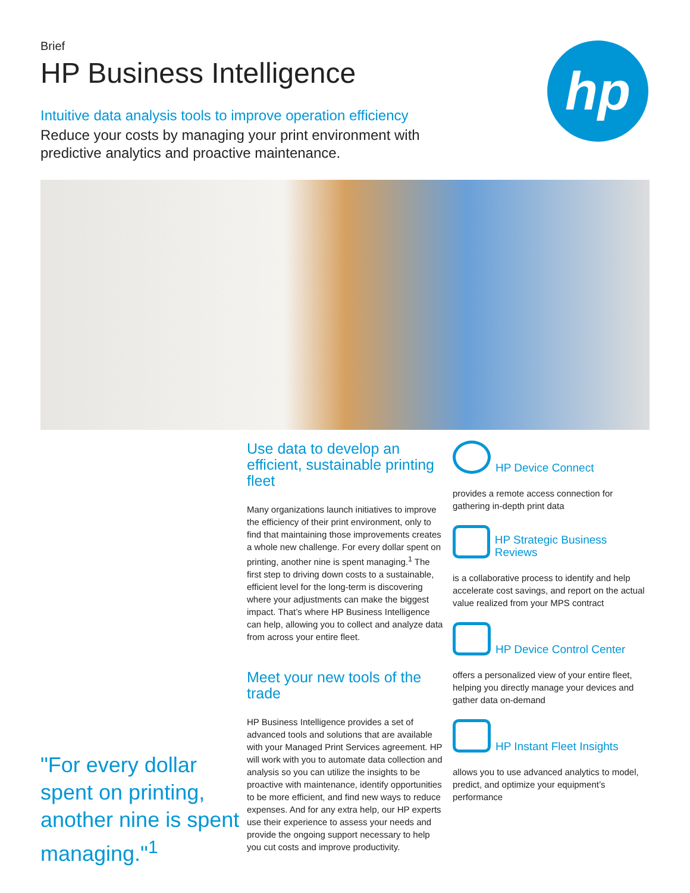Brief
HP Business Intelligence
Intuitive data analysis tools to improve operation efficiency
Reduce your costs by managing your print environment with predictive analytics and proactive maintenance.
hp
"For every dollar spent on printing, another nine is spent managing."<sup>1</sup>
Use data to develop an efficient, sustainable printing fleet
Many organizations launch initiatives to improve the efficiency of their print environment, only to find that maintaining those improvements creates a whole new challenge. For every dollar spent on printing, another nine is spent managing.<sup>1</sup> The first step to driving down costs to a sustainable, efficient level for the long-term is discovering where your adjustments can make the biggest impact. That’s where HP Business Intelligence can help, allowing you to collect and analyze data from across your entire fleet.
Meet your new tools of the trade
HP Business Intelligence provides a set of advanced tools and solutions that are available with your Managed Print Services agreement. HP will work with you to automate data collection and analysis so you can utilize the insights to be proactive with maintenance, identify opportunities to be more efficient, and find new ways to reduce expenses. And for any extra help, our HP experts use their experience to assess your needs and provide the ongoing support necessary to help you cut costs and improve productivity.
HP Device Connect
provides a remote access connection for gathering in-depth print data
HP Strategic Business Reviews
is a collaborative process to identify and help accelerate cost savings, and report on the actual value realized from your MPS contract
HP Device Control Center
offers a personalized view of your entire fleet, helping you directly manage your devices and gather data on-demand
HP Instant Fleet Insights
allows you to use advanced analytics to model, predict, and optimize your equipment’s performance